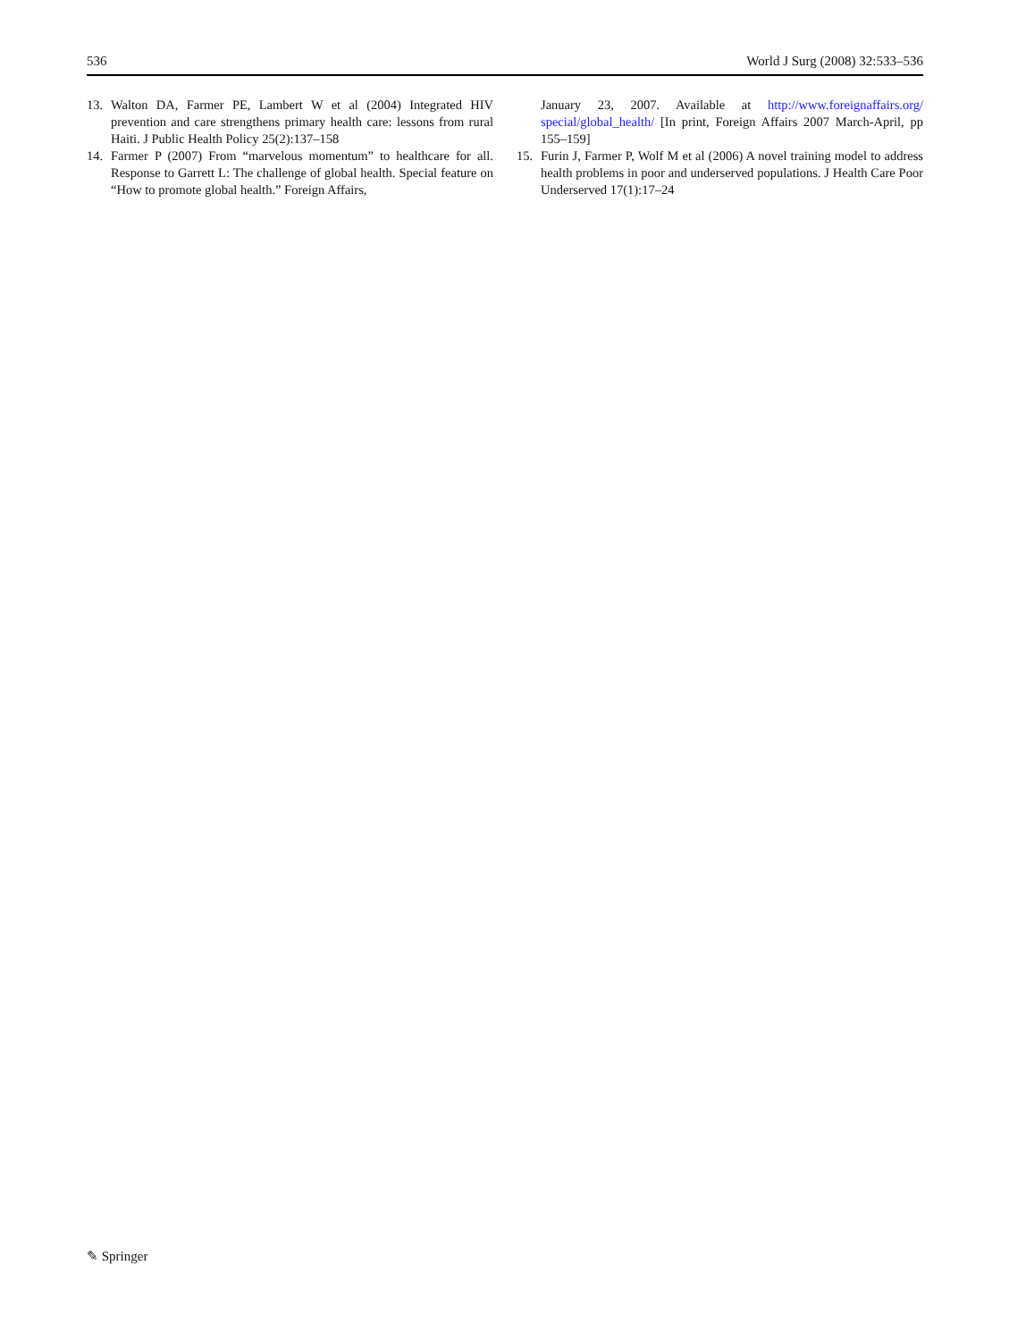536 World J Surg (2008) 32:533–536
13. Walton DA, Farmer PE, Lambert W et al (2004) Integrated HIV prevention and care strengthens primary health care: lessons from rural Haiti. J Public Health Policy 25(2):137–158
14. Farmer P (2007) From “marvelous momentum” to healthcare for all. Response to Garrett L: The challenge of global health. Special feature on “How to promote global health.” Foreign Affairs,
January 23, 2007. Available at http://www.foreignaffairs.org/ special/global_health/ [In print, Foreign Affairs 2007 March-April, pp 155–159]
15. Furin J, Farmer P, Wolf M et al (2006) A novel training model to address health problems in poor and underserved populations. J Health Care Poor Underserved 17(1):17–24
✎ Springer